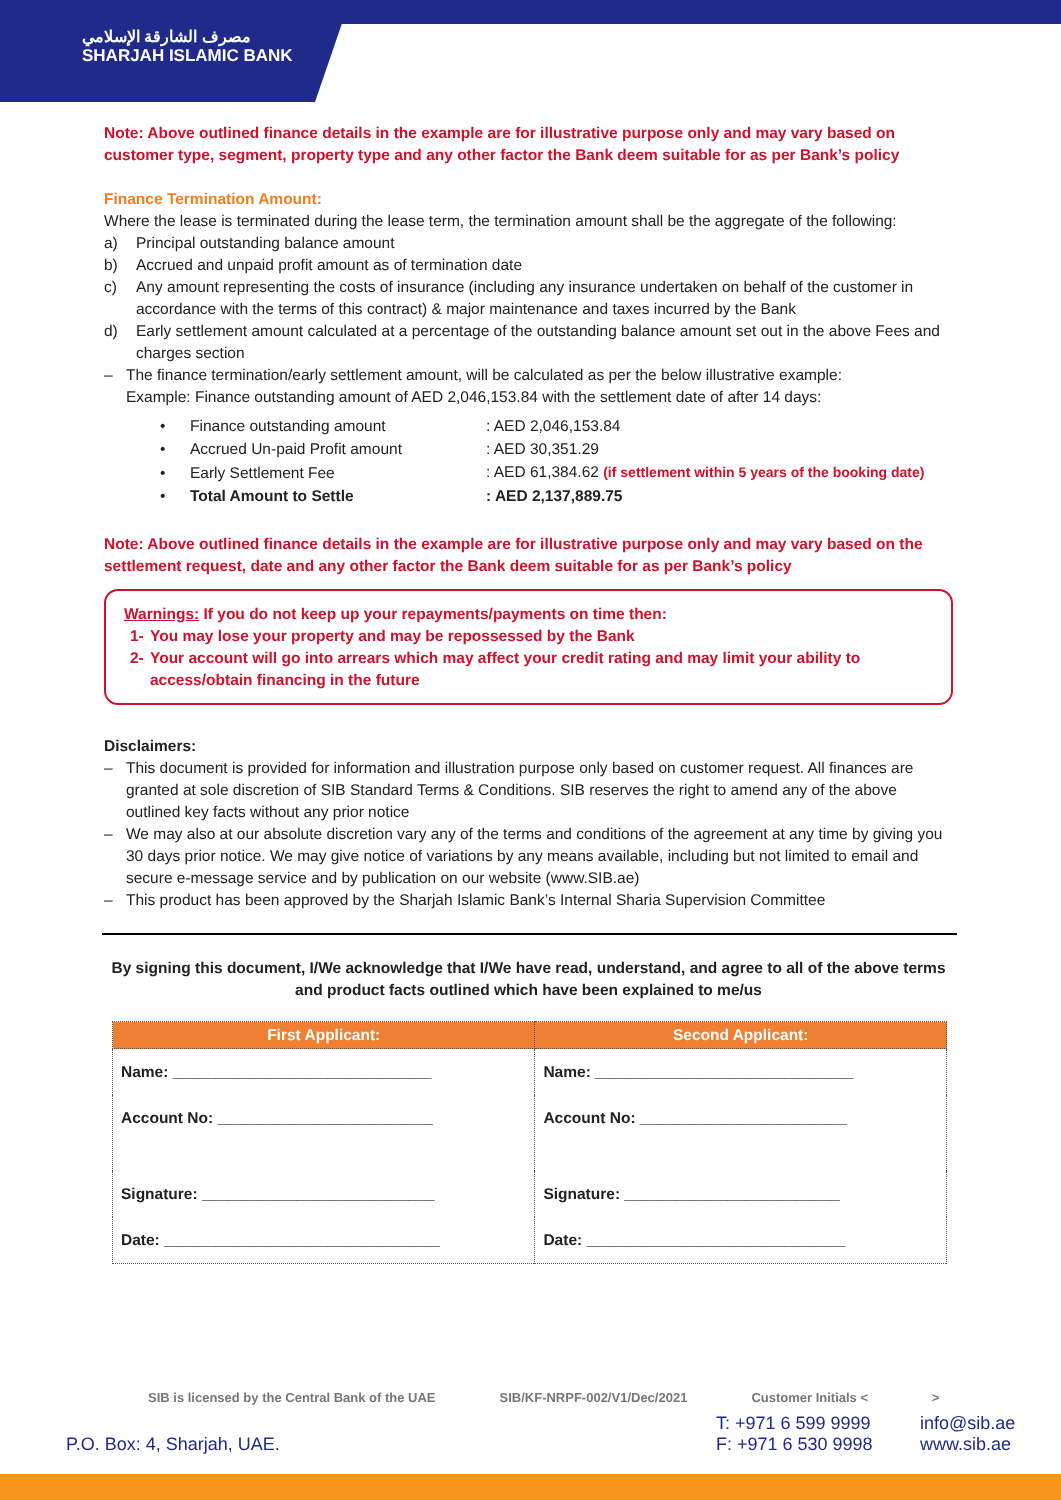مصرف الشارقة الإسلامي
SHARJAH ISLAMIC BANK
Note: Above outlined finance details in the example are for illustrative purpose only and may vary based on customer type, segment, property type and any other factor the Bank deem suitable for as per Bank’s policy
Finance Termination Amount:
Where the lease is terminated during the lease term, the termination amount shall be the aggregate of the following:
a) Principal outstanding balance amount
b) Accrued and unpaid profit amount as of termination date
c) Any amount representing the costs of insurance (including any insurance undertaken on behalf of the customer in accordance with the terms of this contract) & major maintenance and taxes incurred by the Bank
d) Early settlement amount calculated at a percentage of the outstanding balance amount set out in the above Fees and charges section
– The finance termination/early settlement amount, will be calculated as per the below illustrative example:
Example: Finance outstanding amount of AED 2,046,153.84 with the settlement date of after 14 days:
| • | Finance outstanding amount | : AED 2,046,153.84 |
| • | Accrued Un-paid Profit amount | : AED 30,351.29 |
| • | Early Settlement Fee | : AED 61,384.62 (if settlement within 5 years of the booking date) |
| • | Total Amount to Settle | : AED 2,137,889.75 |
Note: Above outlined finance details in the example are for illustrative purpose only and may vary based on the settlement request, date and any other factor the Bank deem suitable for as per Bank’s policy
Warnings: If you do not keep up your repayments/payments on time then:
1- You may lose your property and may be repossessed by the Bank
2- Your account will go into arrears which may affect your credit rating and may limit your ability to access/obtain financing in the future
Disclaimers:
– This document is provided for information and illustration purpose only based on customer request. All finances are granted at sole discretion of SIB Standard Terms & Conditions. SIB reserves the right to amend any of the above outlined key facts without any prior notice
– We may also at our absolute discretion vary any of the terms and conditions of the agreement at any time by giving you 30 days prior notice. We may give notice of variations by any means available, including but not limited to email and secure e-message service and by publication on our website (www.SIB.ae)
– This product has been approved by the Sharjah Islamic Bank’s Internal Sharia Supervision Committee
By signing this document, I/We acknowledge that I/We have read, understand, and agree to all of the above terms and product facts outlined which have been explained to me/us
| First Applicant: | Second Applicant: |
| --- | --- |
| Name: ______________________________ | Name: ______________________________ |
| Account No: _________________________ | Account No: ________________________ |
| Signature: ___________________________ | Signature: _________________________ |
| Date: ________________________________ | Date: ______________________________ |
SIB is licensed by the Central Bank of the UAE SIB/KF-NRPF-002/V1/Dec/2021 Customer Initials < >
P.O. Box: 4, Sharjah, UAE. T: +971 6 599 9999
F: +971 6 530 9998 info@sib.ae
www.sib.ae